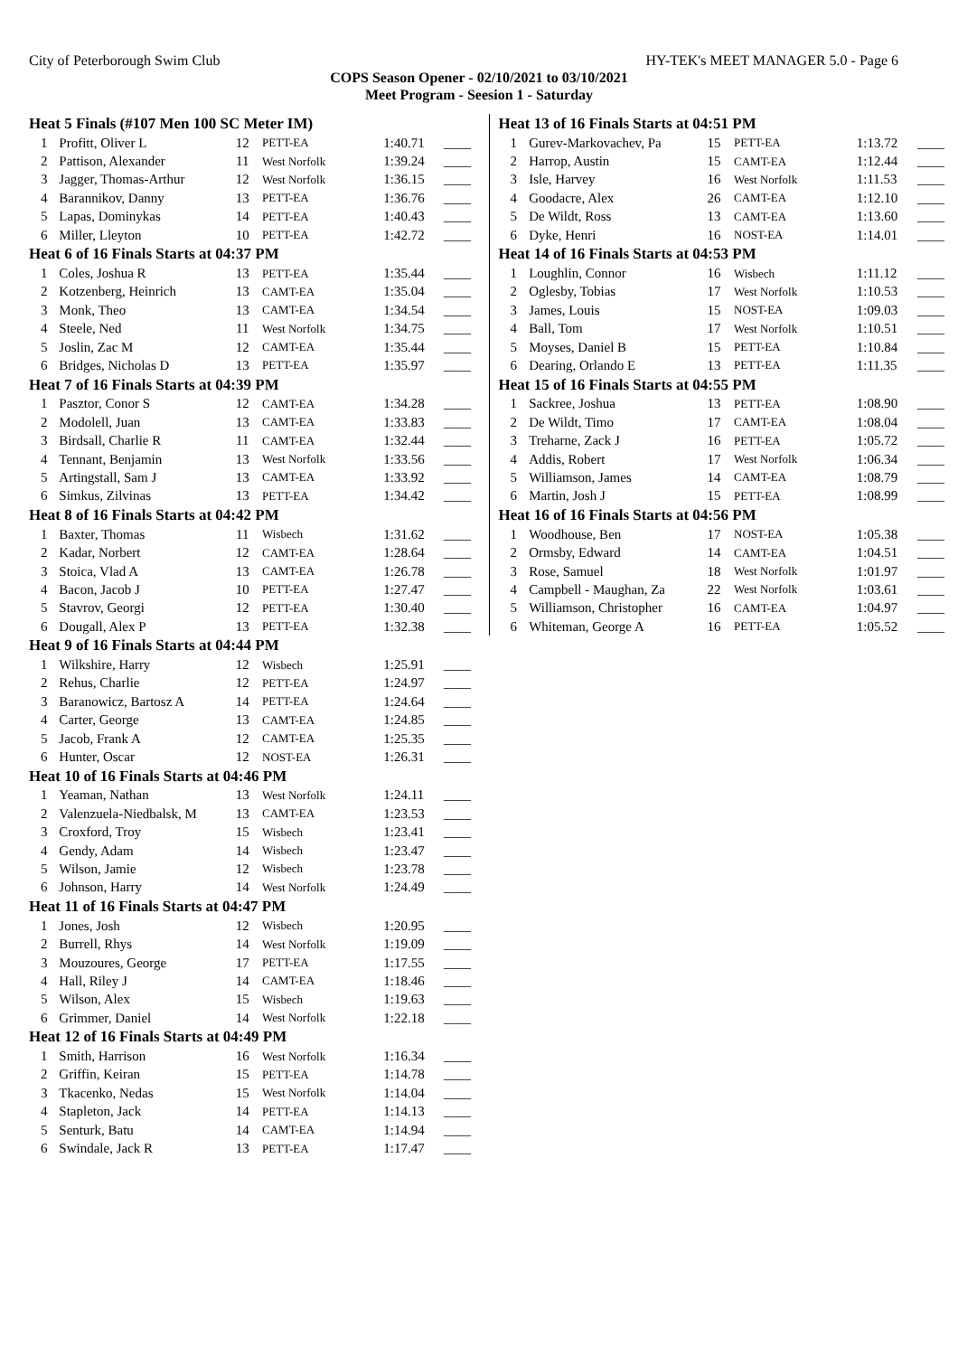City of Peterborough Swim Club HY-TEK's MEET MANAGER 5.0 - Page 6
COPS Season Opener - 02/10/2021 to 03/10/2021
Meet Program - Seesion 1 - Saturday
| Heat 5 Finals (#107 Men 100 SC Meter IM) | | | | | |
| --- | --- | --- | --- | --- | --- |
| 1 | Profitt, Oliver L | 12 | PETT-EA | 1:40.71 | ____ |
| 2 | Pattison, Alexander | 11 | West Norfolk | 1:39.24 | ____ |
| 3 | Jagger, Thomas-Arthur | 12 | West Norfolk | 1:36.15 | ____ |
| 4 | Barannikov, Danny | 13 | PETT-EA | 1:36.76 | ____ |
| 5 | Lapas, Dominykas | 14 | PETT-EA | 1:40.43 | ____ |
| 6 | Miller, Lleyton | 10 | PETT-EA | 1:42.72 | ____ |
| Heat 6 of 16 Finals Starts at 04:37 PM | | | | | |
| 1 | Coles, Joshua R | 13 | PETT-EA | 1:35.44 | ____ |
| 2 | Kotzenberg, Heinrich | 13 | CAMT-EA | 1:35.04 | ____ |
| 3 | Monk, Theo | 13 | CAMT-EA | 1:34.54 | ____ |
| 4 | Steele, Ned | 11 | West Norfolk | 1:34.75 | ____ |
| 5 | Joslin, Zac M | 12 | CAMT-EA | 1:35.44 | ____ |
| 6 | Bridges, Nicholas D | 13 | PETT-EA | 1:35.97 | ____ |
| Heat 7 of 16 Finals Starts at 04:39 PM | | | | | |
| 1 | Pasztor, Conor S | 12 | CAMT-EA | 1:34.28 | ____ |
| 2 | Modolell, Juan | 13 | CAMT-EA | 1:33.83 | ____ |
| 3 | Birdsall, Charlie R | 11 | CAMT-EA | 1:32.44 | ____ |
| 4 | Tennant, Benjamin | 13 | West Norfolk | 1:33.56 | ____ |
| 5 | Artingstall, Sam J | 13 | CAMT-EA | 1:33.92 | ____ |
| 6 | Simkus, Zilvinas | 13 | PETT-EA | 1:34.42 | ____ |
| Heat 8 of 16 Finals Starts at 04:42 PM | | | | | |
| 1 | Baxter, Thomas | 11 | Wisbech | 1:31.62 | ____ |
| 2 | Kadar, Norbert | 12 | CAMT-EA | 1:28.64 | ____ |
| 3 | Stoica, Vlad A | 13 | CAMT-EA | 1:26.78 | ____ |
| 4 | Bacon, Jacob J | 10 | PETT-EA | 1:27.47 | ____ |
| 5 | Stavrov, Georgi | 12 | PETT-EA | 1:30.40 | ____ |
| 6 | Dougall, Alex P | 13 | PETT-EA | 1:32.38 | ____ |
| Heat 9 of 16 Finals Starts at 04:44 PM | | | | | |
| 1 | Wilkshire, Harry | 12 | Wisbech | 1:25.91 | ____ |
| 2 | Rehus, Charlie | 12 | PETT-EA | 1:24.97 | ____ |
| 3 | Baranowicz, Bartosz A | 14 | PETT-EA | 1:24.64 | ____ |
| 4 | Carter, George | 13 | CAMT-EA | 1:24.85 | ____ |
| 5 | Jacob, Frank A | 12 | CAMT-EA | 1:25.35 | ____ |
| 6 | Hunter, Oscar | 12 | NOST-EA | 1:26.31 | ____ |
| Heat 10 of 16 Finals Starts at 04:46 PM | | | | | |
| 1 | Yeaman, Nathan | 13 | West Norfolk | 1:24.11 | ____ |
| 2 | Valenzuela-Niedbalsk, M | 13 | CAMT-EA | 1:23.53 | ____ |
| 3 | Croxford, Troy | 15 | Wisbech | 1:23.41 | ____ |
| 4 | Gendy, Adam | 14 | Wisbech | 1:23.47 | ____ |
| 5 | Wilson, Jamie | 12 | Wisbech | 1:23.78 | ____ |
| 6 | Johnson, Harry | 14 | West Norfolk | 1:24.49 | ____ |
| Heat 11 of 16 Finals Starts at 04:47 PM | | | | | |
| 1 | Jones, Josh | 12 | Wisbech | 1:20.95 | ____ |
| 2 | Burrell, Rhys | 14 | West Norfolk | 1:19.09 | ____ |
| 3 | Mouzoures, George | 17 | PETT-EA | 1:17.55 | ____ |
| 4 | Hall, Riley J | 14 | CAMT-EA | 1:18.46 | ____ |
| 5 | Wilson, Alex | 15 | Wisbech | 1:19.63 | ____ |
| 6 | Grimmer, Daniel | 14 | West Norfolk | 1:22.18 | ____ |
| Heat 12 of 16 Finals Starts at 04:49 PM | | | | | |
| 1 | Smith, Harrison | 16 | West Norfolk | 1:16.34 | ____ |
| 2 | Griffin, Keiran | 15 | PETT-EA | 1:14.78 | ____ |
| 3 | Tkacenko, Nedas | 15 | West Norfolk | 1:14.04 | ____ |
| 4 | Stapleton, Jack | 14 | PETT-EA | 1:14.13 | ____ |
| 5 | Senturk, Batu | 14 | CAMT-EA | 1:14.94 | ____ |
| 6 | Swindale, Jack R | 13 | PETT-EA | 1:17.47 | ____ |
| Heat 13 of 16 Finals Starts at 04:51 PM | | | | | |
| --- | --- | --- | --- | --- | --- |
| 1 | Gurev-Markovachev, Pa | 15 | PETT-EA | 1:13.72 | ____ |
| 2 | Harrop, Austin | 15 | CAMT-EA | 1:12.44 | ____ |
| 3 | Isle, Harvey | 16 | West Norfolk | 1:11.53 | ____ |
| 4 | Goodacre, Alex | 26 | CAMT-EA | 1:12.10 | ____ |
| 5 | De Wildt, Ross | 13 | CAMT-EA | 1:13.60 | ____ |
| 6 | Dyke, Henri | 16 | NOST-EA | 1:14.01 | ____ |
| Heat 14 of 16 Finals Starts at 04:53 PM | | | | | |
| 1 | Loughlin, Connor | 16 | Wisbech | 1:11.12 | ____ |
| 2 | Oglesby, Tobias | 17 | West Norfolk | 1:10.53 | ____ |
| 3 | James, Louis | 15 | NOST-EA | 1:09.03 | ____ |
| 4 | Ball, Tom | 17 | West Norfolk | 1:10.51 | ____ |
| 5 | Moyses, Daniel B | 15 | PETT-EA | 1:10.84 | ____ |
| 6 | Dearing, Orlando E | 13 | PETT-EA | 1:11.35 | ____ |
| Heat 15 of 16 Finals Starts at 04:55 PM | | | | | |
| 1 | Sackree, Joshua | 13 | PETT-EA | 1:08.90 | ____ |
| 2 | De Wildt, Timo | 17 | CAMT-EA | 1:08.04 | ____ |
| 3 | Treharne, Zack J | 16 | PETT-EA | 1:05.72 | ____ |
| 4 | Addis, Robert | 17 | West Norfolk | 1:06.34 | ____ |
| 5 | Williamson, James | 14 | CAMT-EA | 1:08.79 | ____ |
| 6 | Martin, Josh J | 15 | PETT-EA | 1:08.99 | ____ |
| Heat 16 of 16 Finals Starts at 04:56 PM | | | | | |
| 1 | Woodhouse, Ben | 17 | NOST-EA | 1:05.38 | ____ |
| 2 | Ormsby, Edward | 14 | CAMT-EA | 1:04.51 | ____ |
| 3 | Rose, Samuel | 18 | West Norfolk | 1:01.97 | ____ |
| 4 | Campbell - Maughan, Za | 22 | West Norfolk | 1:03.61 | ____ |
| 5 | Williamson, Christopher | 16 | CAMT-EA | 1:04.97 | ____ |
| 6 | Whiteman, George A | 16 | PETT-EA | 1:05.52 | ____ |